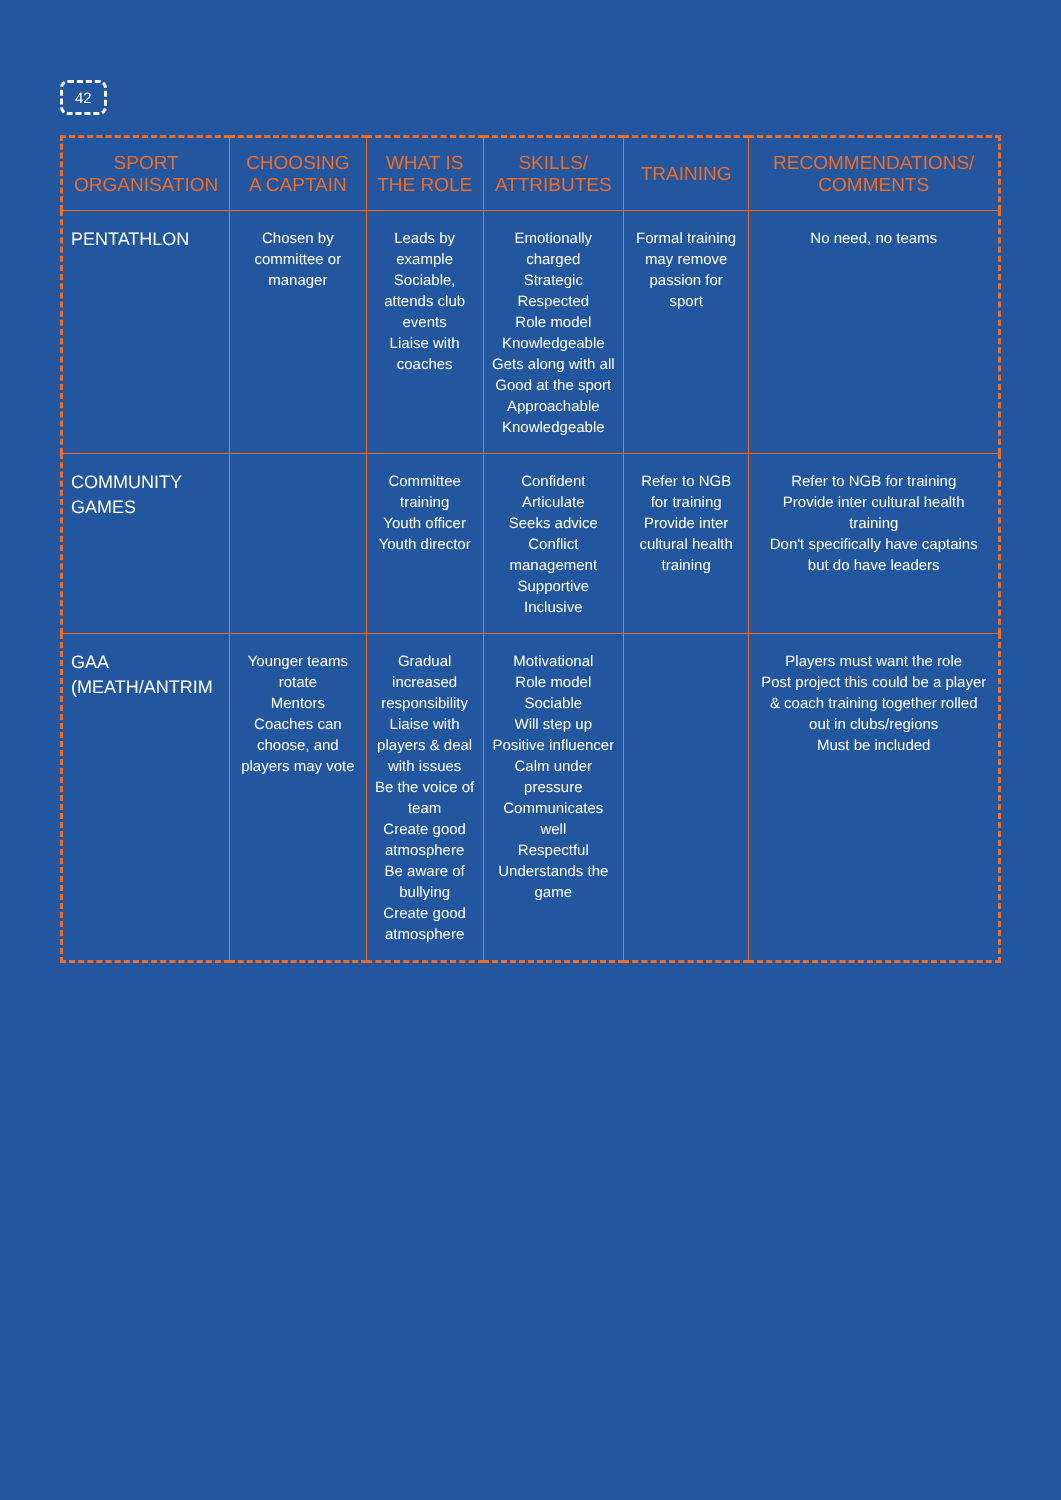42
| SPORT ORGANISATION | CHOOSING A CAPTAIN | WHAT IS THE ROLE | SKILLS/ ATTRIBUTES | TRAINING | RECOMMENDATIONS/ COMMENTS |
| --- | --- | --- | --- | --- | --- |
| PENTATHLON | Chosen by committee or manager | Leads by example Sociable, attends club events Liaise with coaches | Emotionally charged Strategic Respected Role model Knowledgeable Gets along with all Good at the sport Approachable Knowledgeable | Formal training may remove passion for sport | No need, no teams |
| COMMUNITY GAMES | | Committee training Youth officer Youth director | Confident Articulate Seeks advice Conflict management Supportive Inclusive | Refer to NGB for training Provide inter cultural health training | Refer to NGB for training Provide inter cultural health training Don't specifically have captains but do have leaders |
| GAA (MEATH/ANTRIM | Younger teams rotate Mentors Coaches can choose, and players may vote | Gradual increased responsibility Liaise with players & deal with issues Be the voice of team Create good atmosphere Be aware of bullying Create good atmosphere | Motivational Role model Sociable Will step up Positive influencer Calm under pressure Communicates well Respectful Understands the game | | Players must want the role Post project this could be a player & coach training together rolled out in clubs/regions Must be included |